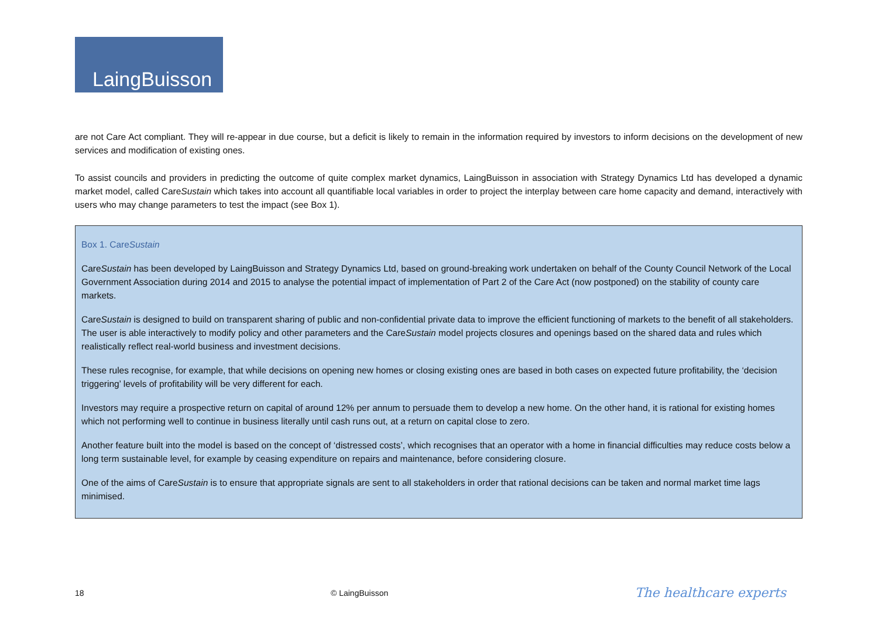LaingBuisson
are not Care Act compliant. They will re-appear in due course, but a deficit is likely to remain in the information required by investors to inform decisions on the development of new services and modification of existing ones.
To assist councils and providers in predicting the outcome of quite complex market dynamics, LaingBuisson in association with Strategy Dynamics Ltd has developed a dynamic market model, called CareSustain which takes into account all quantifiable local variables in order to project the interplay between care home capacity and demand, interactively with users who may change parameters to test the impact (see Box 1).
Box 1. CareSustain
CareSustain has been developed by LaingBuisson and Strategy Dynamics Ltd, based on ground-breaking work undertaken on behalf of the County Council Network of the Local Government Association during 2014 and 2015 to analyse the potential impact of implementation of Part 2 of the Care Act (now postponed) on the stability of county care markets.
CareSustain is designed to build on transparent sharing of public and non-confidential private data to improve the efficient functioning of markets to the benefit of all stakeholders. The user is able interactively to modify policy and other parameters and the CareSustain model projects closures and openings based on the shared data and rules which realistically reflect real-world business and investment decisions.
These rules recognise, for example, that while decisions on opening new homes or closing existing ones are based in both cases on expected future profitability, the ‘decision triggering’ levels of profitability will be very different for each.
Investors may require a prospective return on capital of around 12% per annum to persuade them to develop a new home. On the other hand, it is rational for existing homes which not performing well to continue in business literally until cash runs out, at a return on capital close to zero.
Another feature built into the model is based on the concept of ‘distressed costs’, which recognises that an operator with a home in financial difficulties may reduce costs below a long term sustainable level, for example by ceasing expenditure on repairs and maintenance, before considering closure.
One of the aims of CareSustain is to ensure that appropriate signals are sent to all stakeholders in order that rational decisions can be taken and normal market time lags minimised.
18 © LaingBuisson The healthcare experts